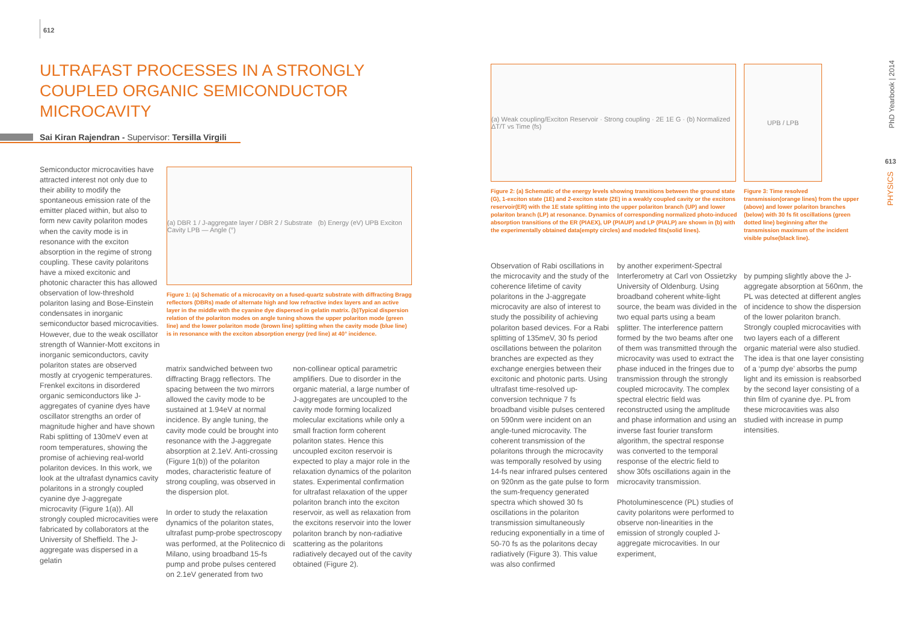612
ULTRAFAST PROCESSES IN A STRONGLY COUPLED ORGANIC SEMICONDUCTOR MICROCAVITY
Sai Kiran Rajendran - Supervisor: Tersilla Virgili
Semiconductor microcavities have attracted interest not only due to their ability to modify the spontaneous emission rate of the emitter placed within, but also to form new cavity polariton modes when the cavity mode is in resonance with the exciton absorption in the regime of strong coupling. These cavity polaritons have a mixed excitonic and photonic character this has allowed observation of low-threshold polariton lasing and Bose-Einstein condensates in inorganic semiconductor based microcavities. However, due to the weak oscillator strength of Wannier-Mott excitons in inorganic semiconductors, cavity polariton states are observed mostly at cryogenic temperatures.
Frenkel excitons in disordered organic semiconductors like J-aggregates of cyanine dyes have oscillator strengths an order of magnitude higher and have shown Rabi splitting of 130meV even at room temperatures, showing the promise of achieving real-world polariton devices. In this work, we look at the ultrafast dynamics cavity polaritons in a strongly coupled cyanine dye J-aggregate microcavity (Figure 1(a)). All strongly coupled microcavities were fabricated by collaborators at the University of Sheffield. The J-aggregate was dispersed in a gelatin
(a) DBR 1 / J-aggregate layer / DBR 2 / Substrate (b) Energy (eV) UPB Exciton Cavity LPB — Angle (°)
Figure 1: (a) Schematic of a microcavity on a fused-quartz substrate with diffracting Bragg reflectors (DBRs) made of alternate high and low refractive index layers and an active layer in the middle with the cyanine dye dispersed in gelatin matrix. (b)Typical dispersion relation of the polariton modes on angle tuning shows the upper polariton mode (green line) and the lower polariton mode (brown line) splitting when the cavity mode (blue line) is in resonance with the exciton absorption energy (red line) at 40° incidence.
matrix sandwiched between two diffracting Bragg reflectors. The spacing between the two mirrors allowed the cavity mode to be sustained at 1.94eV at normal incidence. By angle tuning, the cavity mode could be brought into resonance with the J-aggregate absorption at 2.1eV. Anti-crossing (Figure 1(b)) of the polariton modes, characteristic feature of strong coupling, was observed in the dispersion plot.
In order to study the relaxation dynamics of the polariton states, ultrafast pump-probe spectroscopy was performed, at the Politecnico di Milano, using broadband 15-fs pump and probe pulses centered on 2.1eV generated from two
non-collinear optical parametric amplifiers. Due to disorder in the organic material, a large number of J-aggregates are uncoupled to the cavity mode forming localized molecular excitations while only a small fraction form coherent polariton states. Hence this uncoupled exciton reservoir is expected to play a major role in the relaxation dynamics of the polariton states. Experimental confirmation for ultrafast relaxation of the upper polariton branch into the exciton reservoir, as well as relaxation from the excitons reservoir into the lower polariton branch by non-radiative scattering as the polaritons radiatively decayed out of the cavity obtained (Figure 2).
(a) Weak coupling/Exciton Reservoir · Strong coupling · 2E 1E G · (b) Normalized ΔT/T vs Time (fs)
Figure 2: (a) Schematic of the energy levels showing transitions between the ground state (G), 1-exciton state (1E) and 2-exciton state (2E) in a weakly coupled cavity or the excitons reservoir(ER) with the 1E state splitting into the upper polariton branch (UP) and lower polariton branch (LP) at resonance. Dynamics of corresponding normalized photo-induced absorption transitions of the ER (PIAEX), UP (PIAUP) and LP (PIALP) are shown in (b) with the experimentally obtained data(empty circles) and modeled fits(solid lines).
UPB / LPB
Figure 3: Time resolved transmission(orange lines) from the upper (above) and lower polariton branches (below) with 30 fs fit oscillations (green dotted line) beginning after the transmission maximum of the incident visible pulse(black line).
Observation of Rabi oscillations in the microcavity and the study of the coherence lifetime of cavity polaritons in the J-aggregate microcavity are also of interest to study the possibility of achieving polariton based devices. For a Rabi splitting of 135meV, 30 fs period oscillations between the polariton branches are expected as they exchange energies between their excitonic and photonic parts. Using ultrafast time-resolved up-conversion technique 7 fs broadband visible pulses centered on 590nm were incident on an angle-tuned microcavity. The coherent transmission of the polaritons through the microcavity was temporally resolved by using 14-fs near infrared pulses centered on 920nm as the gate pulse to form the sum-frequency generated spectra which showed 30 fs oscillations in the polariton transmission simultaneously reducing exponentially in a time of 50-70 fs as the polaritons decay radiatively (Figure 3). This value was also confirmed
by another experiment-Spectral Interferometry at Carl von Ossietzky University of Oldenburg. Using broadband coherent white-light source, the beam was divided in the two equal parts using a beam splitter. The interference pattern formed by the two beams after one of them was transmitted through the microcavity was used to extract the phase induced in the fringes due to transmission through the strongly coupled microcavity. The complex spectral electric field was reconstructed using the amplitude and phase information and using an inverse fast fourier transform algorithm, the spectral response was converted to the temporal response of the electric field to show 30fs oscillations again in the microcavity transmission.
Photoluminescence (PL) studies of cavity polaritons were performed to observe non-linearities in the emission of strongly coupled J-aggregate microcavities. In our experiment,
by pumping slightly above the J-aggregate absorption at 560nm, the PL was detected at different angles of incidence to show the dispersion of the lower polariton branch. Strongly coupled microcavities with two layers each of a different organic material were also studied. The idea is that one layer consisting of a ‘pump dye’ absorbs the pump light and its emission is reabsorbed by the second layer consisting of a thin film of cyanine dye. PL from these microcavities was also studied with increase in pump intensities.
PhD Yearbook | 2014
613
PHYSICS